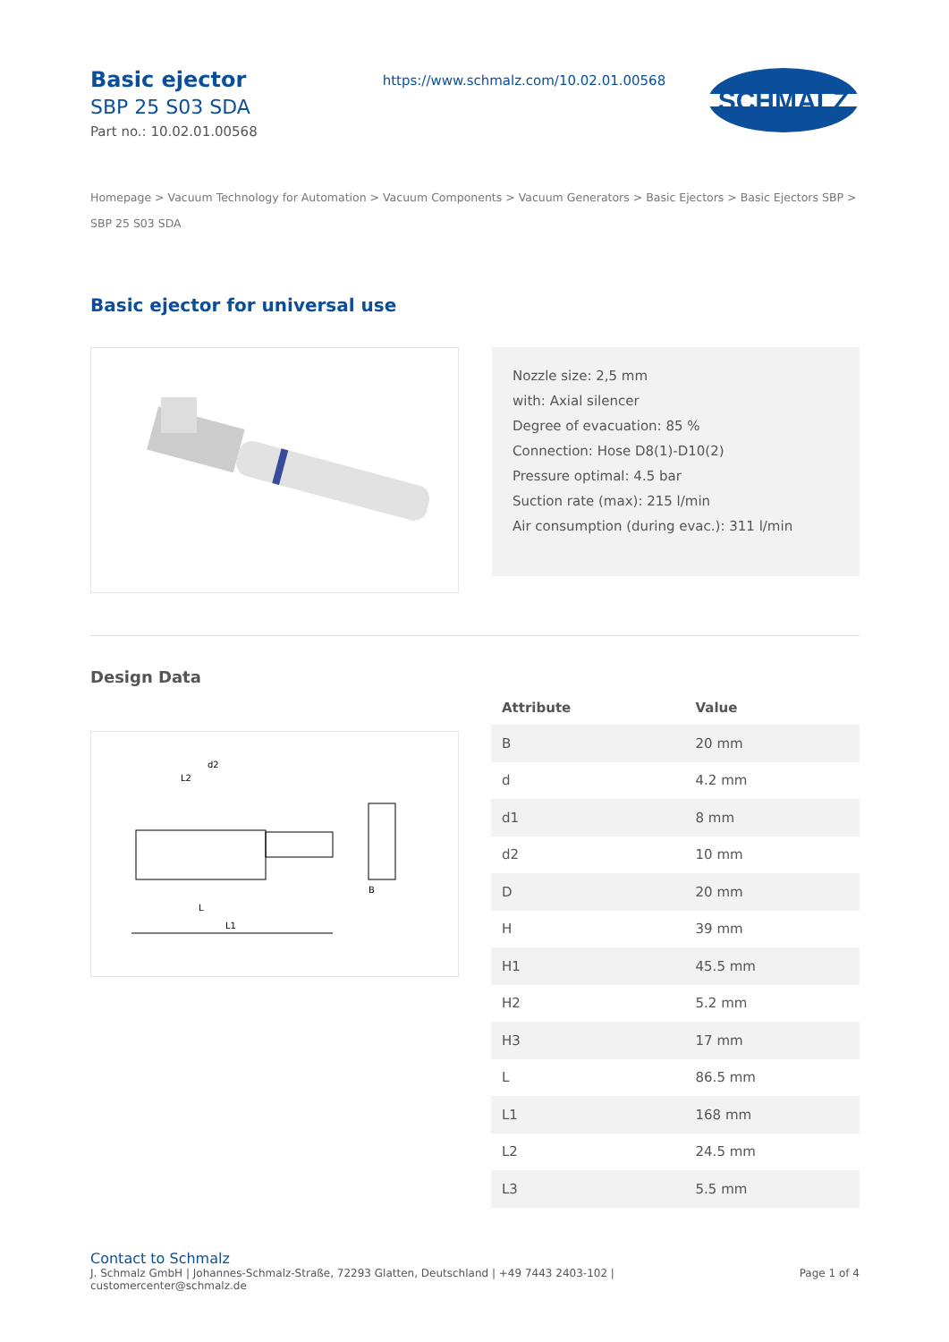Basic ejector
SBP 25 S03 SDA
Part no.: 10.02.01.00568
https://www.schmalz.com/10.02.01.00568
SCHMALZ
Homepage > Vacuum Technology for Automation > Vacuum Components > Vacuum Generators > Basic Ejectors > Basic Ejectors SBP > SBP 25 S03 SDA
Basic ejector for universal use
Nozzle size: 2,5 mm
with: Axial silencer
Degree of evacuation: 85 %
Connection: Hose D8(1)-D10(2)
Pressure optimal: 4.5 bar
Suction rate (max): 215 l/min
Air consumption (during evac.): 311 l/min
Design Data
L1
L
B
L2
d2
| Attribute | Value |
| --- | --- |
| B | 20 mm |
| d | 4.2 mm |
| d1 | 8 mm |
| d2 | 10 mm |
| D | 20 mm |
| H | 39 mm |
| H1 | 45.5 mm |
| H2 | 5.2 mm |
| H3 | 17 mm |
| L | 86.5 mm |
| L1 | 168 mm |
| L2 | 24.5 mm |
| L3 | 5.5 mm |
Contact to Schmalz
J. Schmalz GmbH | Johannes-Schmalz-Straße, 72293 Glatten, Deutschland | +49 7443 2403-102 |
customercenter@schmalz.de
Page 1 of 4